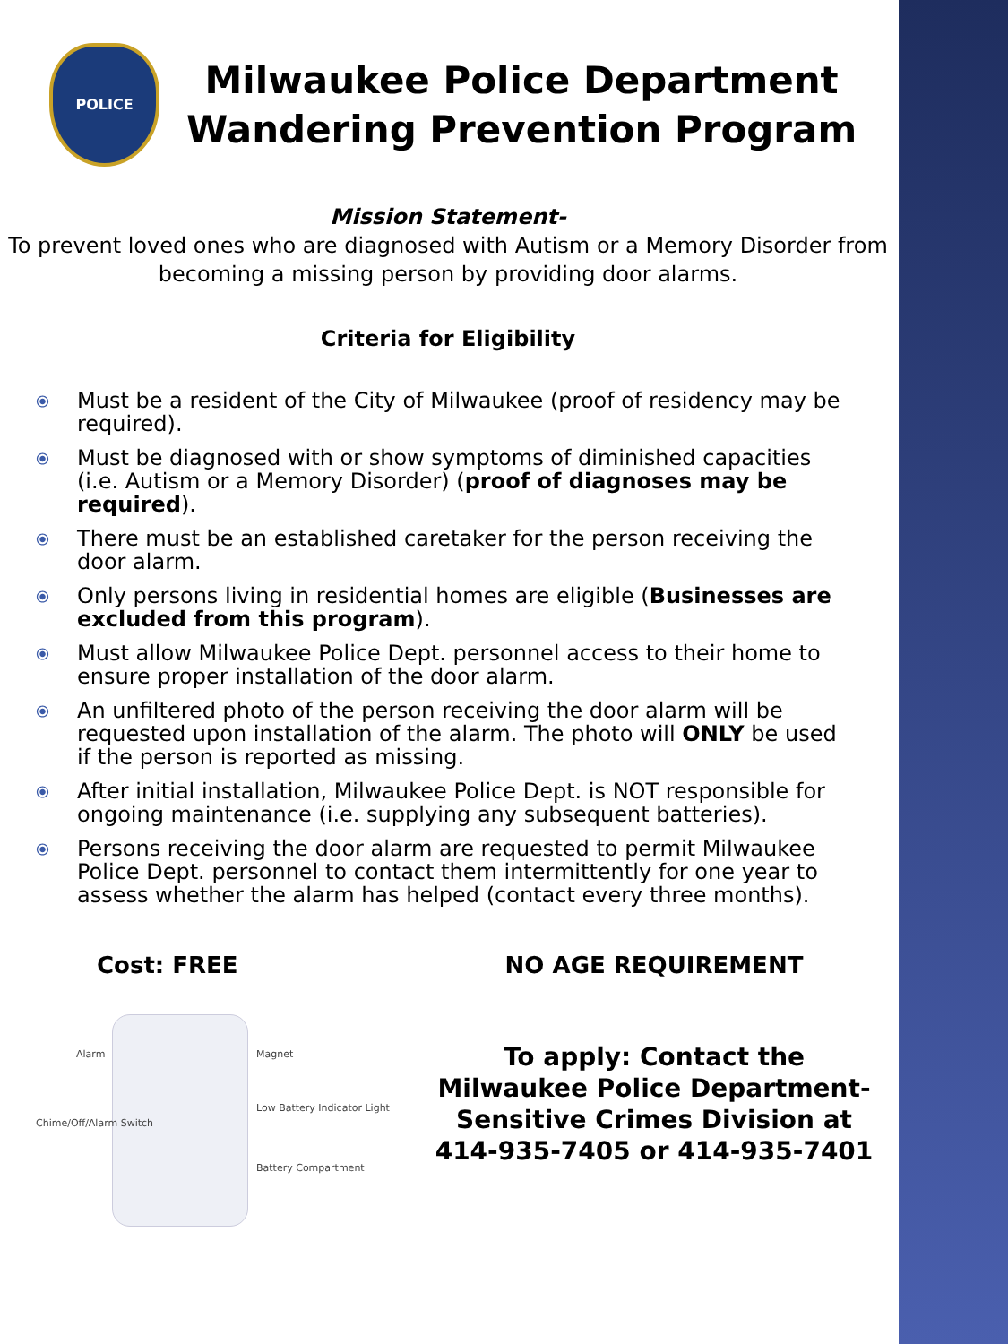POLICE
Milwaukee Police Department
Wandering Prevention Program
Mission Statement-
To prevent loved ones who are diagnosed with Autism or a Memory Disorder from becoming a missing person by providing door alarms.
Criteria for Eligibility
⦿ Must be a resident of the City of Milwaukee (proof of residency may be required).
⦿ Must be diagnosed with or show symptoms of diminished capacities (i.e. Autism or a Memory Disorder) (proof of diagnoses may be required).
⦿ There must be an established caretaker for the person receiving the door alarm.
⦿ Only persons living in residential homes are eligible (Businesses are excluded from this program).
⦿ Must allow Milwaukee Police Dept. personnel access to their home to ensure proper installation of the door alarm.
⦿ An unfiltered photo of the person receiving the door alarm will be requested upon installation of the alarm. The photo will ONLY be used if the person is reported as missing.
⦿ After initial installation, Milwaukee Police Dept. is NOT responsible for ongoing maintenance (i.e. supplying any subsequent batteries).
⦿ Persons receiving the door alarm are requested to permit Milwaukee Police Dept. personnel to contact them intermittently for one year to assess whether the alarm has helped (contact every three months).
Cost: FREE
Alarm
Chime/Off/Alarm Switch
Magnet
Low Battery Indicator Light
Battery Compartment
NO AGE REQUIREMENT
To apply: Contact the
Milwaukee Police Department-
Sensitive Crimes Division at
414-935-7405 or 414-935-7401